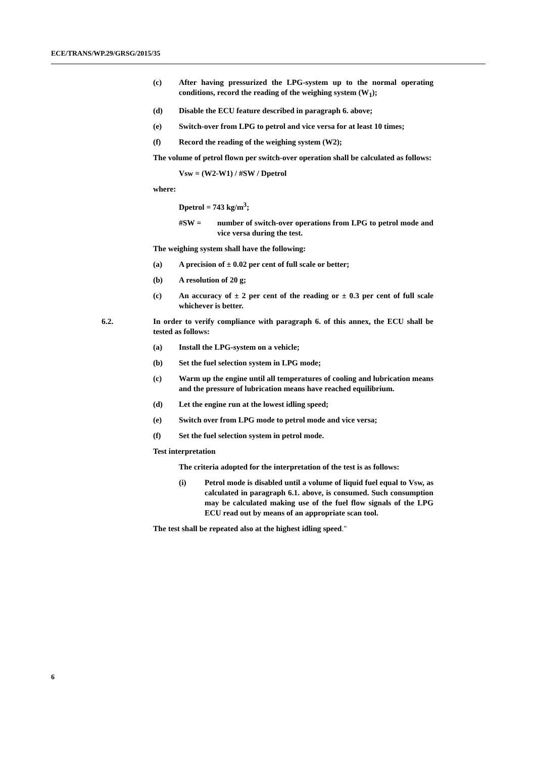ECE/TRANS/WP.29/GRSG/2015/35
(c) After having pressurized the LPG-system up to the normal operating conditions, record the reading of the weighing system (W<sub>1</sub>);
(d) Disable the ECU feature described in paragraph 6. above;
(e) Switch-over from LPG to petrol and vice versa for at least 10 times;
(f) Record the reading of the weighing system (W2);
The volume of petrol flown per switch-over operation shall be calculated as follows:
Vsw = (W2-W1) / #SW / Dpetrol
where:
Dpetrol = 743 kg/m<sup>3</sup>;
#SW = number of switch-over operations from LPG to petrol mode and vice versa during the test.
The weighing system shall have the following:
(a) A precision of ± 0.02 per cent of full scale or better;
(b) A resolution of 20 g;
(c) An accuracy of ± 2 per cent of the reading or ± 0.3 per cent of full scale whichever is better.
6.2. In order to verify compliance with paragraph 6. of this annex, the ECU shall be tested as follows:
(a) Install the LPG-system on a vehicle;
(b) Set the fuel selection system in LPG mode;
(c) Warm up the engine until all temperatures of cooling and lubrication means and the pressure of lubrication means have reached equilibrium.
(d) Let the engine run at the lowest idling speed;
(e) Switch over from LPG mode to petrol mode and vice versa;
(f) Set the fuel selection system in petrol mode.
Test interpretation
The criteria adopted for the interpretation of the test is as follows:
(i) Petrol mode is disabled until a volume of liquid fuel equal to Vsw, as calculated in paragraph 6.1. above, is consumed. Such consumption may be calculated making use of the fuel flow signals of the LPG ECU read out by means of an appropriate scan tool.
The test shall be repeated also at the highest idling speed."
6